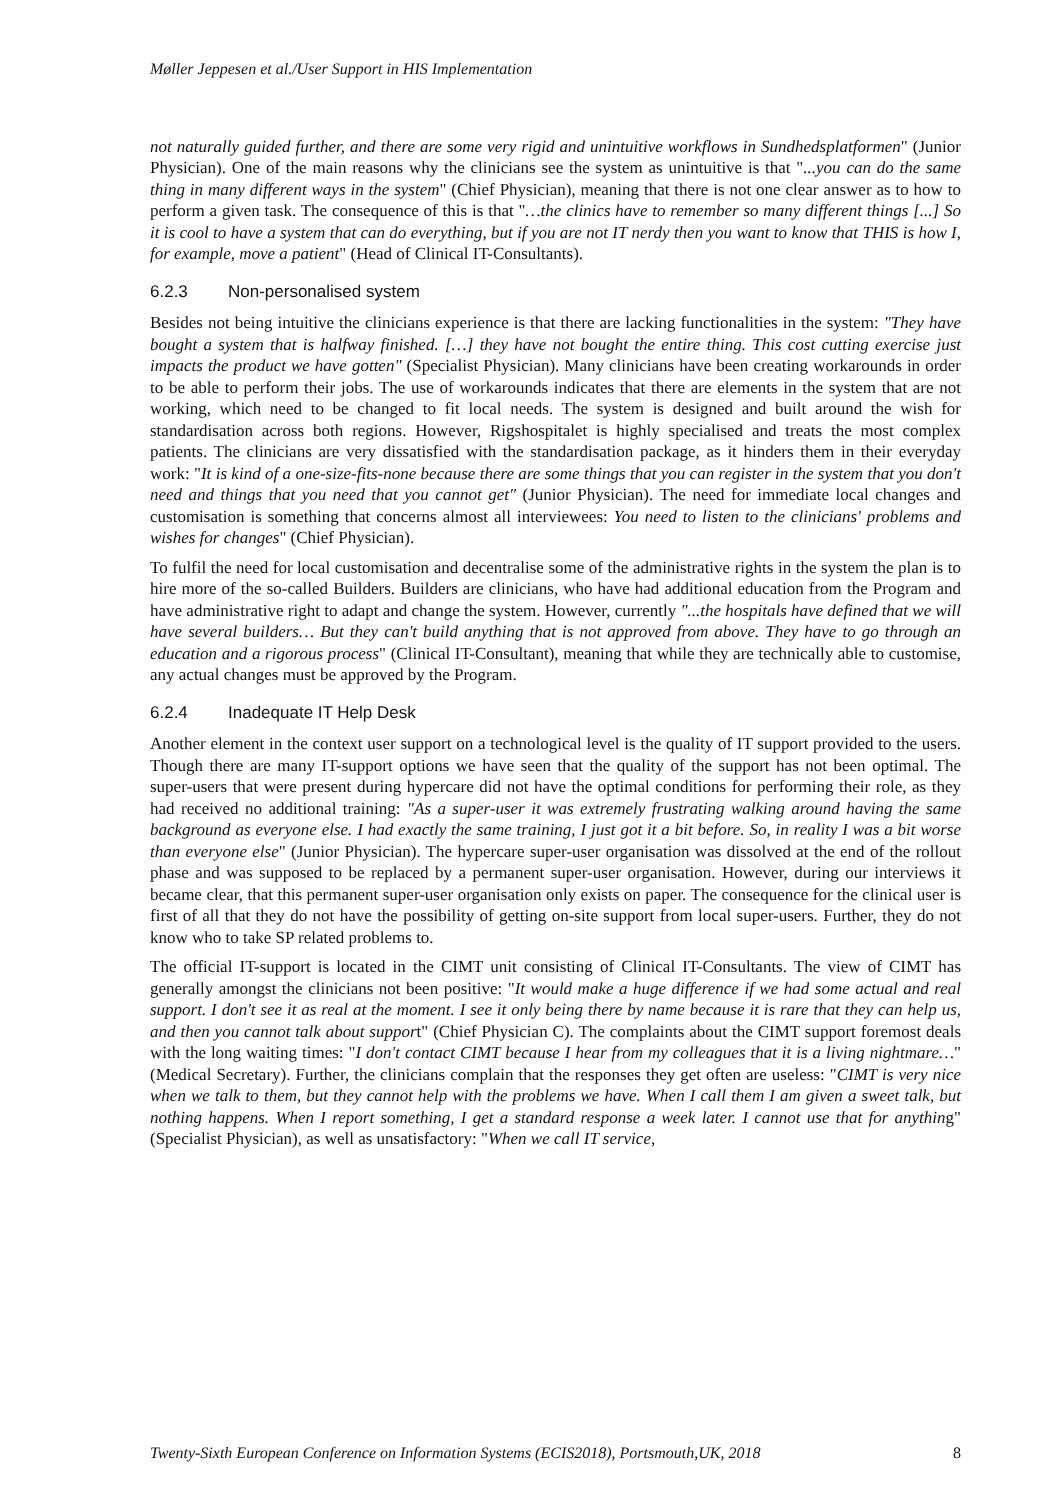Møller Jeppesen et al./User Support in HIS Implementation
not naturally guided further, and there are some very rigid and unintuitive workflows in Sundhedsplatformen" (Junior Physician). One of the main reasons why the clinicians see the system as unintuitive is that "...you can do the same thing in many different ways in the system" (Chief Physician), meaning that there is not one clear answer as to how to perform a given task. The consequence of this is that "…the clinics have to remember so many different things [...] So it is cool to have a system that can do everything, but if you are not IT nerdy then you want to know that THIS is how I, for example, move a patient" (Head of Clinical IT-Consultants).
6.2.3 Non-personalised system
Besides not being intuitive the clinicians experience is that there are lacking functionalities in the system: "They have bought a system that is halfway finished. […] they have not bought the entire thing. This cost cutting exercise just impacts the product we have gotten" (Specialist Physician). Many clinicians have been creating workarounds in order to be able to perform their jobs. The use of workarounds indicates that there are elements in the system that are not working, which need to be changed to fit local needs. The system is designed and built around the wish for standardisation across both regions. However, Rigshospitalet is highly specialised and treats the most complex patients. The clinicians are very dissatisfied with the standardisation package, as it hinders them in their everyday work: "It is kind of a one-size-fits-none because there are some things that you can register in the system that you don't need and things that you need that you cannot get" (Junior Physician). The need for immediate local changes and customisation is something that concerns almost all interviewees: You need to listen to the clinicians' problems and wishes for changes" (Chief Physician).
To fulfil the need for local customisation and decentralise some of the administrative rights in the system the plan is to hire more of the so-called Builders. Builders are clinicians, who have had additional education from the Program and have administrative right to adapt and change the system. However, currently "...the hospitals have defined that we will have several builders… But they can't build anything that is not approved from above. They have to go through an education and a rigorous process" (Clinical IT-Consultant), meaning that while they are technically able to customise, any actual changes must be approved by the Program.
6.2.4 Inadequate IT Help Desk
Another element in the context user support on a technological level is the quality of IT support provided to the users. Though there are many IT-support options we have seen that the quality of the support has not been optimal. The super-users that were present during hypercare did not have the optimal conditions for performing their role, as they had received no additional training: "As a super-user it was extremely frustrating walking around having the same background as everyone else. I had exactly the same training, I just got it a bit before. So, in reality I was a bit worse than everyone else" (Junior Physician). The hypercare super-user organisation was dissolved at the end of the rollout phase and was supposed to be replaced by a permanent super-user organisation. However, during our interviews it became clear, that this permanent super-user organisation only exists on paper. The consequence for the clinical user is first of all that they do not have the possibility of getting on-site support from local super-users. Further, they do not know who to take SP related problems to.
The official IT-support is located in the CIMT unit consisting of Clinical IT-Consultants. The view of CIMT has generally amongst the clinicians not been positive: "It would make a huge difference if we had some actual and real support. I don't see it as real at the moment. I see it only being there by name because it is rare that they can help us, and then you cannot talk about support" (Chief Physician C). The complaints about the CIMT support foremost deals with the long waiting times: "I don't contact CIMT because I hear from my colleagues that it is a living nightmare…" (Medical Secretary). Further, the clinicians complain that the responses they get often are useless: "CIMT is very nice when we talk to them, but they cannot help with the problems we have. When I call them I am given a sweet talk, but nothing happens. When I report something, I get a standard response a week later. I cannot use that for anything" (Specialist Physician), as well as unsatisfactory: "When we call IT service,
Twenty-Sixth European Conference on Information Systems (ECIS2018), Portsmouth,UK, 2018 8